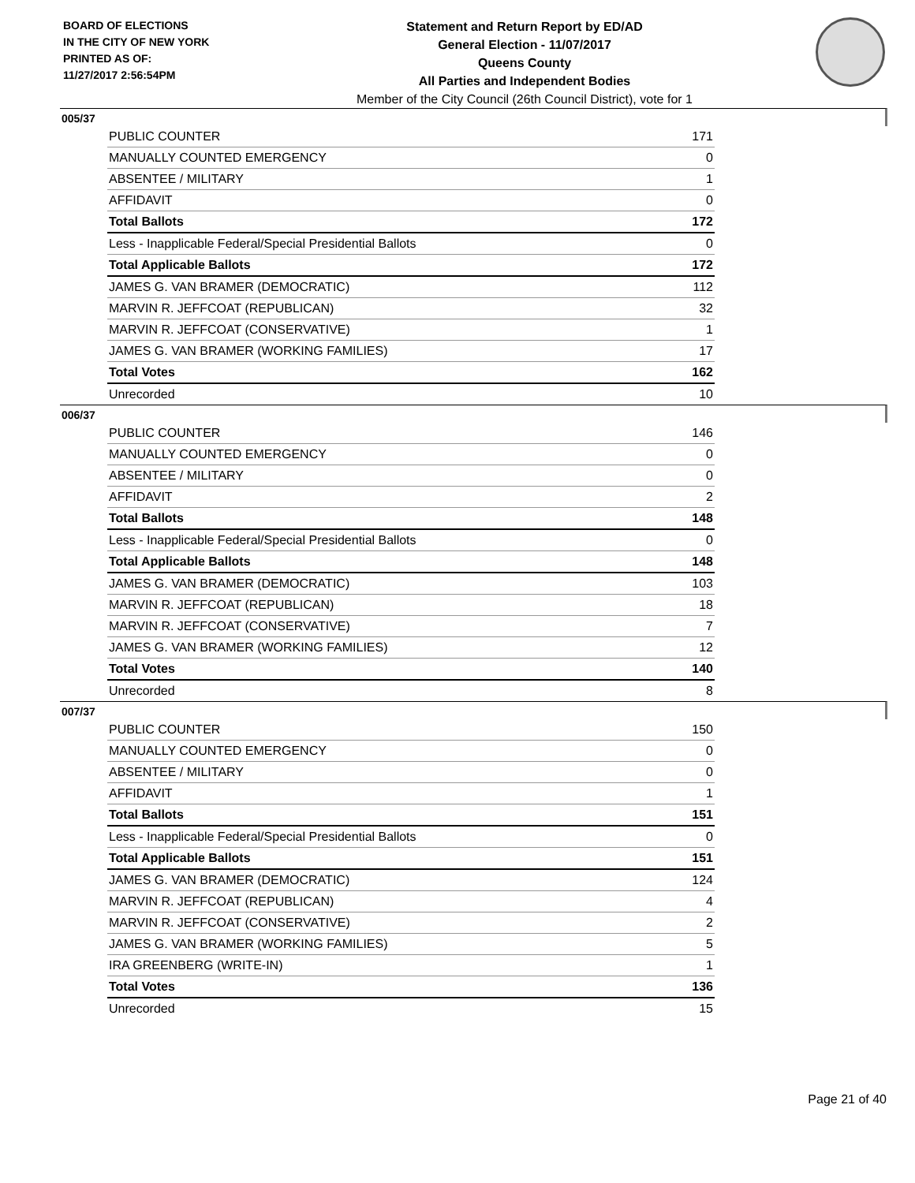BOARD OF ELECTIONS
IN THE CITY OF NEW YORK
PRINTED AS OF:
11/27/2017 2:56:54PM
Statement and Return Report by ED/AD
General Election - 11/07/2017
Queens County
All Parties and Independent Bodies
Member of the City Council (26th Council District), vote for 1
005/37
| PUBLIC COUNTER | 171 |
| MANUALLY COUNTED EMERGENCY | 0 |
| ABSENTEE / MILITARY | 1 |
| AFFIDAVIT | 0 |
| Total Ballots | 172 |
| Less - Inapplicable Federal/Special Presidential Ballots | 0 |
| Total Applicable Ballots | 172 |
| JAMES G. VAN BRAMER (DEMOCRATIC) | 112 |
| MARVIN R. JEFFCOAT (REPUBLICAN) | 32 |
| MARVIN R. JEFFCOAT (CONSERVATIVE) | 1 |
| JAMES G. VAN BRAMER (WORKING FAMILIES) | 17 |
| Total Votes | 162 |
| Unrecorded | 10 |
006/37
| PUBLIC COUNTER | 146 |
| MANUALLY COUNTED EMERGENCY | 0 |
| ABSENTEE / MILITARY | 0 |
| AFFIDAVIT | 2 |
| Total Ballots | 148 |
| Less - Inapplicable Federal/Special Presidential Ballots | 0 |
| Total Applicable Ballots | 148 |
| JAMES G. VAN BRAMER (DEMOCRATIC) | 103 |
| MARVIN R. JEFFCOAT (REPUBLICAN) | 18 |
| MARVIN R. JEFFCOAT (CONSERVATIVE) | 7 |
| JAMES G. VAN BRAMER (WORKING FAMILIES) | 12 |
| Total Votes | 140 |
| Unrecorded | 8 |
007/37
| PUBLIC COUNTER | 150 |
| MANUALLY COUNTED EMERGENCY | 0 |
| ABSENTEE / MILITARY | 0 |
| AFFIDAVIT | 1 |
| Total Ballots | 151 |
| Less - Inapplicable Federal/Special Presidential Ballots | 0 |
| Total Applicable Ballots | 151 |
| JAMES G. VAN BRAMER (DEMOCRATIC) | 124 |
| MARVIN R. JEFFCOAT (REPUBLICAN) | 4 |
| MARVIN R. JEFFCOAT (CONSERVATIVE) | 2 |
| JAMES G. VAN BRAMER (WORKING FAMILIES) | 5 |
| IRA GREENBERG (WRITE-IN) | 1 |
| Total Votes | 136 |
| Unrecorded | 15 |
Page 21 of 40